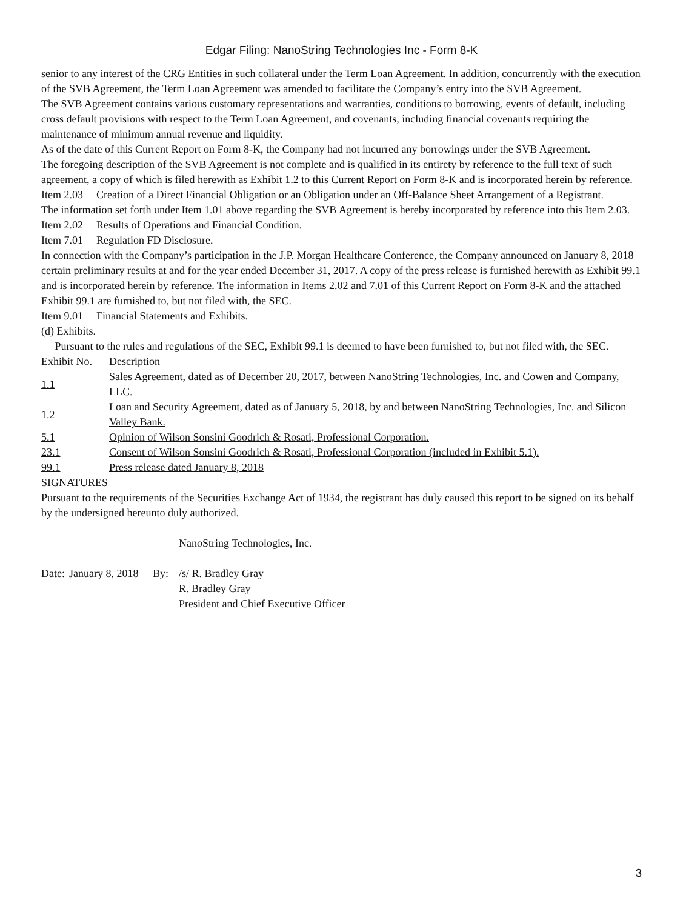Edgar Filing: NanoString Technologies Inc - Form 8-K
senior to any interest of the CRG Entities in such collateral under the Term Loan Agreement. In addition, concurrently with the execution of the SVB Agreement, the Term Loan Agreement was amended to facilitate the Company’s entry into the SVB Agreement.
The SVB Agreement contains various customary representations and warranties, conditions to borrowing, events of default, including cross default provisions with respect to the Term Loan Agreement, and covenants, including financial covenants requiring the maintenance of minimum annual revenue and liquidity.
As of the date of this Current Report on Form 8-K, the Company had not incurred any borrowings under the SVB Agreement.
The foregoing description of the SVB Agreement is not complete and is qualified in its entirety by reference to the full text of such agreement, a copy of which is filed herewith as Exhibit 1.2 to this Current Report on Form 8-K and is incorporated herein by reference.
Item 2.03 Creation of a Direct Financial Obligation or an Obligation under an Off-Balance Sheet Arrangement of a Registrant.
The information set forth under Item 1.01 above regarding the SVB Agreement is hereby incorporated by reference into this Item 2.03.
Item 2.02 Results of Operations and Financial Condition.
Item 7.01 Regulation FD Disclosure.
In connection with the Company’s participation in the J.P. Morgan Healthcare Conference, the Company announced on January 8, 2018 certain preliminary results at and for the year ended December 31, 2017. A copy of the press release is furnished herewith as Exhibit 99.1 and is incorporated herein by reference. The information in Items 2.02 and 7.01 of this Current Report on Form 8-K and the attached Exhibit 99.1 are furnished to, but not filed with, the SEC.
Item 9.01 Financial Statements and Exhibits.
(d) Exhibits.
Pursuant to the rules and regulations of the SEC, Exhibit 99.1 is deemed to have been furnished to, but not filed with, the SEC.
| Exhibit No. | Description |
| 1.1 | Sales Agreement, dated as of December 20, 2017, between NanoString Technologies, Inc. and Cowen and Company, LLC. |
| 1.2 | Loan and Security Agreement, dated as of January 5, 2018, by and between NanoString Technologies, Inc. and Silicon Valley Bank. |
| 5.1 | Opinion of Wilson Sonsini Goodrich & Rosati, Professional Corporation. |
| 23.1 | Consent of Wilson Sonsini Goodrich & Rosati, Professional Corporation (included in Exhibit 5.1). |
| 99.1 | Press release dated January 8, 2018 |
SIGNATURES
Pursuant to the requirements of the Securities Exchange Act of 1934, the registrant has duly caused this report to be signed on its behalf by the undersigned hereunto duly authorized.
| | | | NanoString Technologies, Inc. |
| Date: | January 8, 2018 | By: | /s/ R. Bradley Gray |
| | | | R. Bradley Gray |
| | | | President and Chief Executive Officer |
3